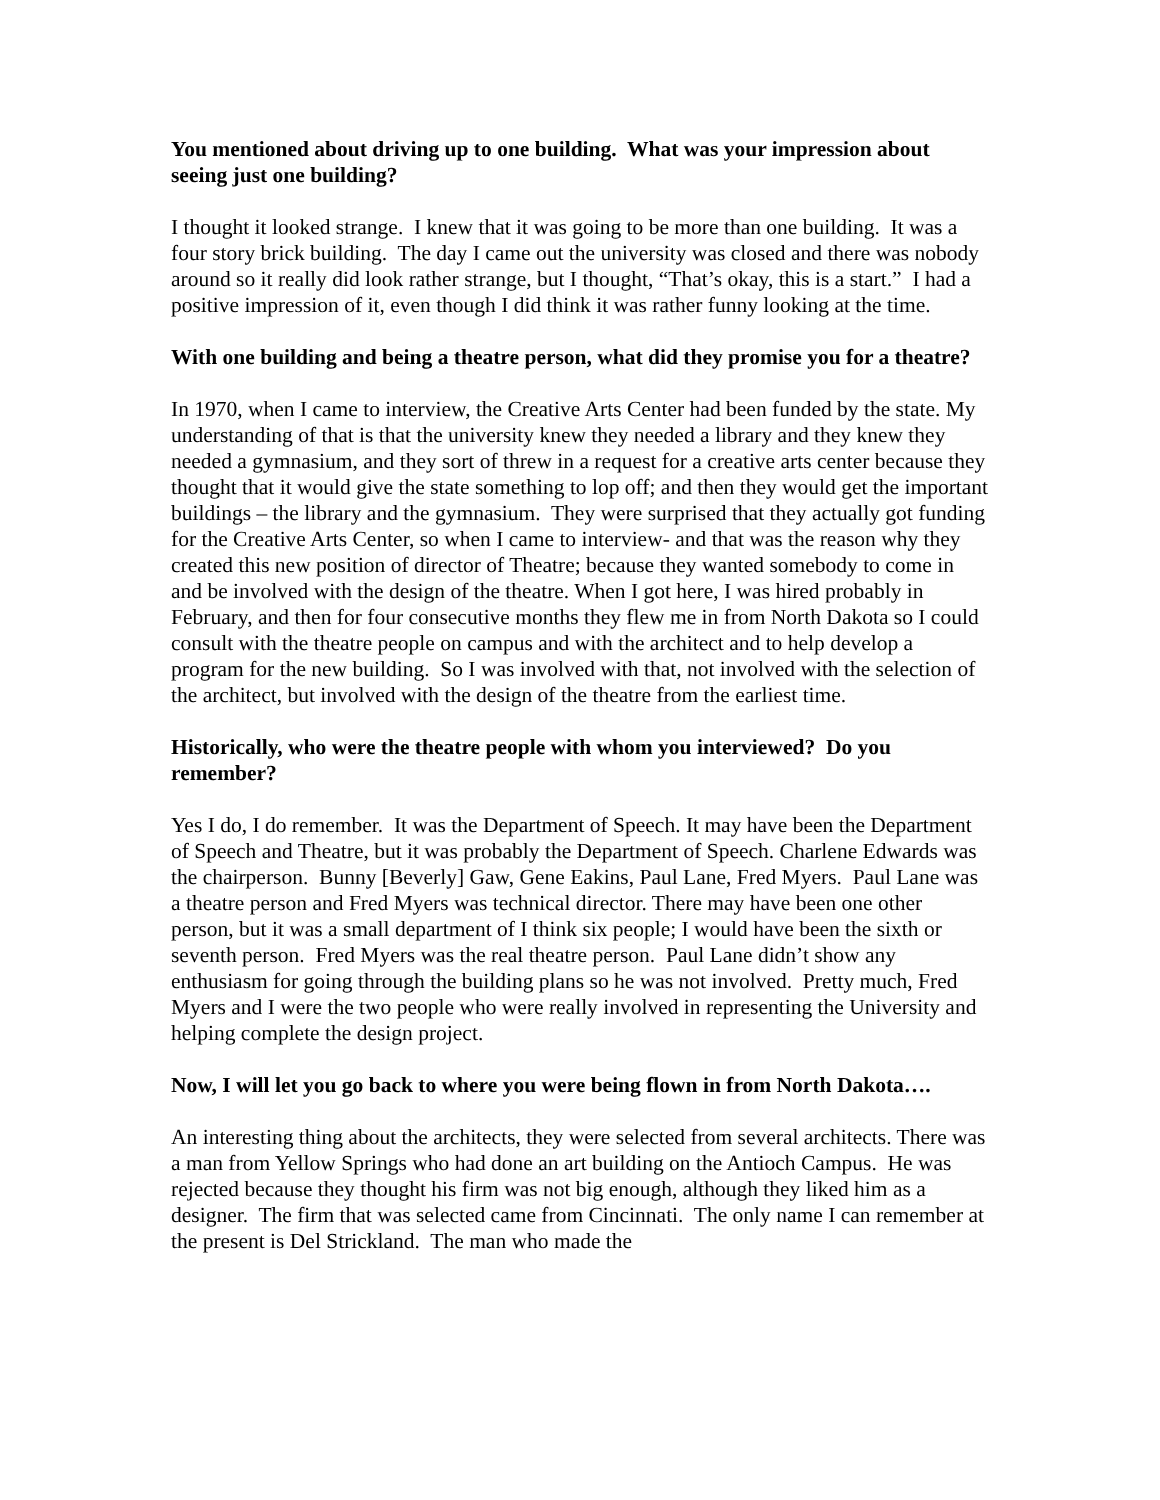You mentioned about driving up to one building. What was your impression about seeing just one building?
I thought it looked strange. I knew that it was going to be more than one building. It was a four story brick building. The day I came out the university was closed and there was nobody around so it really did look rather strange, but I thought, “That’s okay, this is a start.” I had a positive impression of it, even though I did think it was rather funny looking at the time.
With one building and being a theatre person, what did they promise you for a theatre?
In 1970, when I came to interview, the Creative Arts Center had been funded by the state. My understanding of that is that the university knew they needed a library and they knew they needed a gymnasium, and they sort of threw in a request for a creative arts center because they thought that it would give the state something to lop off; and then they would get the important buildings – the library and the gymnasium. They were surprised that they actually got funding for the Creative Arts Center, so when I came to interview- and that was the reason why they created this new position of director of Theatre; because they wanted somebody to come in and be involved with the design of the theatre. When I got here, I was hired probably in February, and then for four consecutive months they flew me in from North Dakota so I could consult with the theatre people on campus and with the architect and to help develop a program for the new building. So I was involved with that, not involved with the selection of the architect, but involved with the design of the theatre from the earliest time.
Historically, who were the theatre people with whom you interviewed? Do you remember?
Yes I do, I do remember. It was the Department of Speech. It may have been the Department of Speech and Theatre, but it was probably the Department of Speech. Charlene Edwards was the chairperson. Bunny [Beverly] Gaw, Gene Eakins, Paul Lane, Fred Myers. Paul Lane was a theatre person and Fred Myers was technical director. There may have been one other person, but it was a small department of I think six people; I would have been the sixth or seventh person. Fred Myers was the real theatre person. Paul Lane didn’t show any enthusiasm for going through the building plans so he was not involved. Pretty much, Fred Myers and I were the two people who were really involved in representing the University and helping complete the design project.
Now, I will let you go back to where you were being flown in from North Dakota….
An interesting thing about the architects, they were selected from several architects. There was a man from Yellow Springs who had done an art building on the Antioch Campus. He was rejected because they thought his firm was not big enough, although they liked him as a designer. The firm that was selected came from Cincinnati. The only name I can remember at the present is Del Strickland. The man who made the